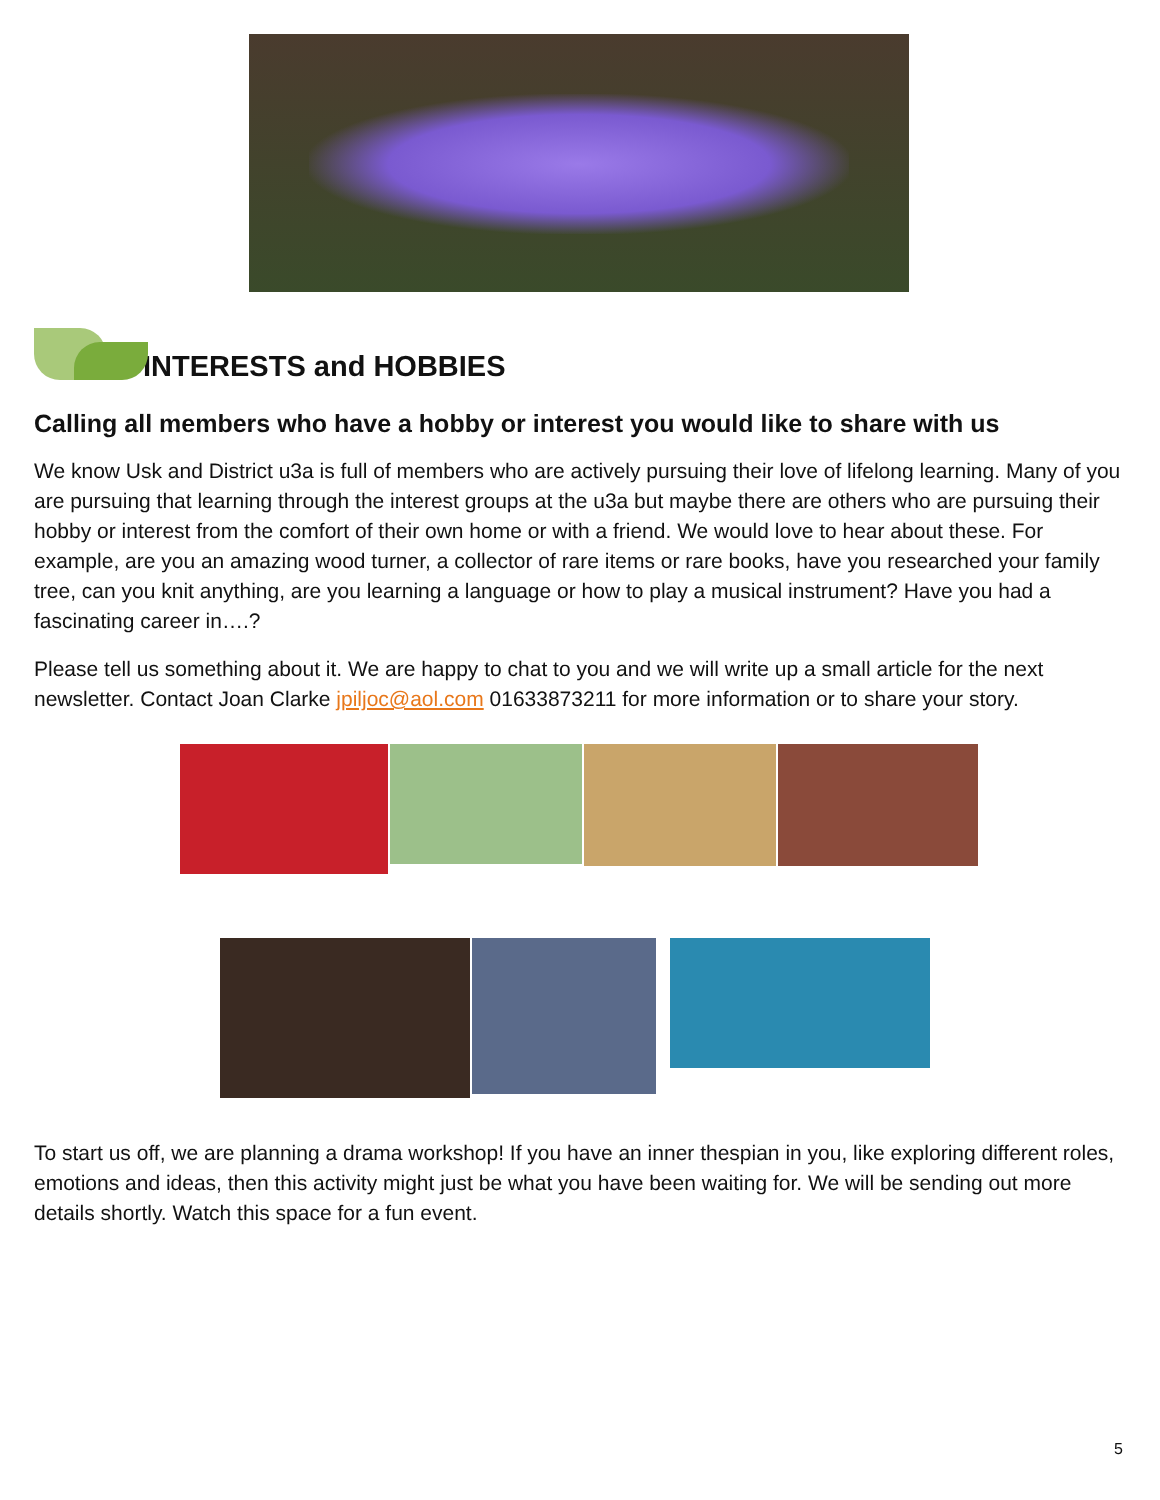INTERESTS and HOBBIES
Calling all members who have a hobby or interest you would like to share with us
We know Usk and District u3a is full of members who are actively pursuing their love of lifelong learning. Many of you are pursuing that learning through the interest groups at the u3a but maybe there are others who are pursuing their hobby or interest from the comfort of their own home or with a friend. We would love to hear about these. For example, are you an amazing wood turner, a collector of rare items or rare books, have you researched your family tree, can you knit anything, are you learning a language or how to play a musical instrument? Have you had a fascinating career in….?
Please tell us something about it. We are happy to chat to you and we will write up a small article for the next newsletter. Contact Joan Clarke jpiljoc@aol.com 01633873211 for more information or to share your story.
To start us off, we are planning a drama workshop! If you have an inner thespian in you, like exploring different roles, emotions and ideas, then this activity might just be what you have been waiting for. We will be sending out more details shortly. Watch this space for a fun event.
5